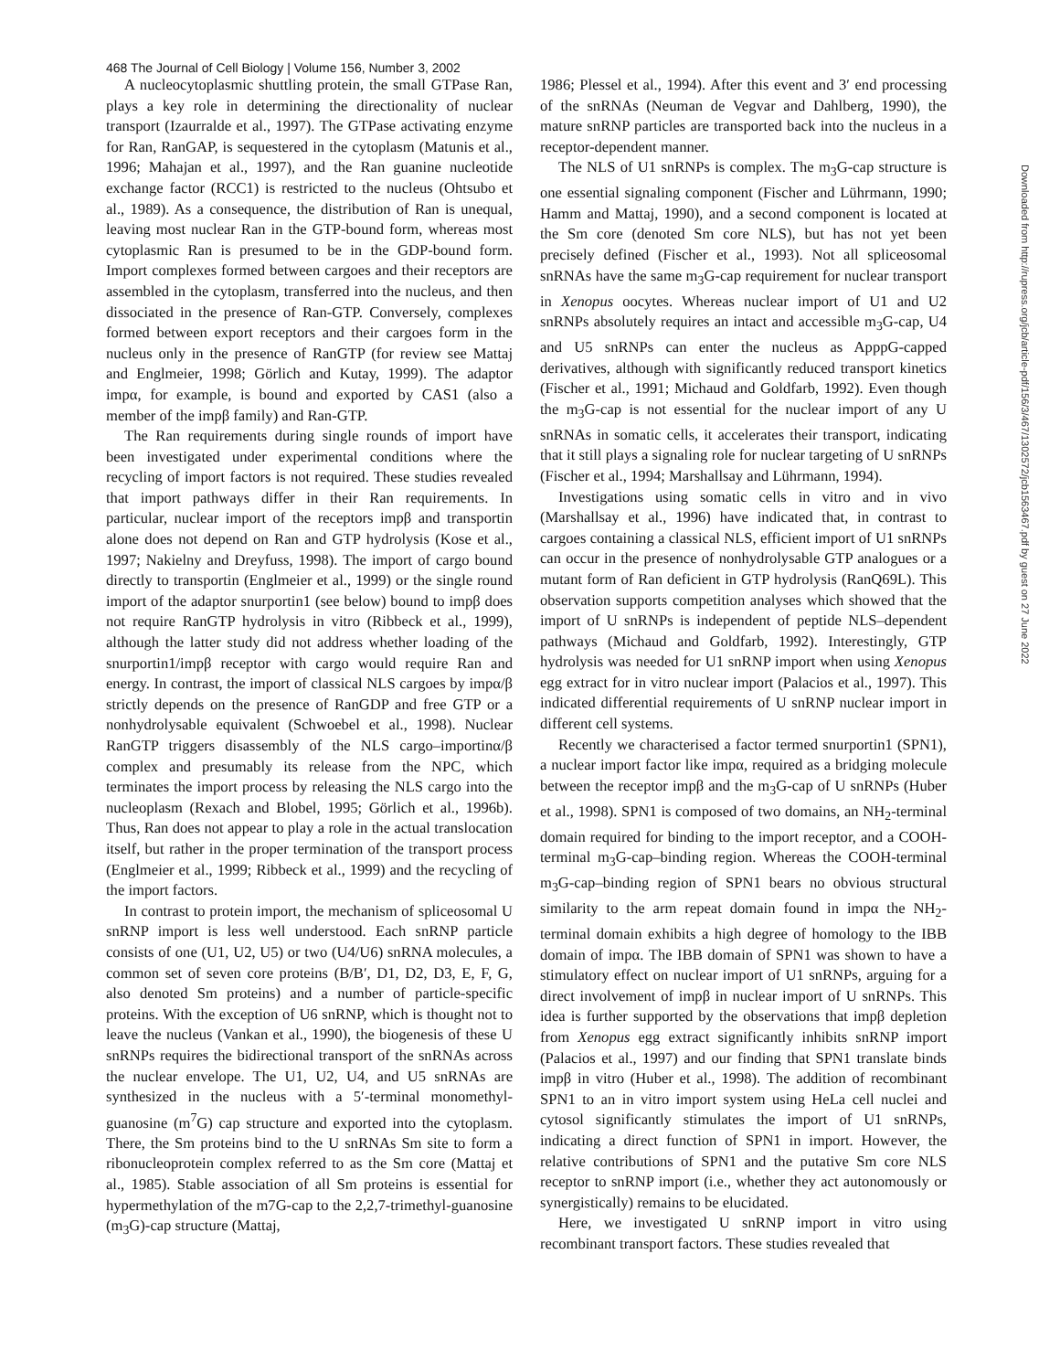468 The Journal of Cell Biology | Volume 156, Number 3, 2002
A nucleocytoplasmic shuttling protein, the small GTPase Ran, plays a key role in determining the directionality of nuclear transport (Izaurralde et al., 1997). The GTPase activating enzyme for Ran, RanGAP, is sequestered in the cytoplasm (Matunis et al., 1996; Mahajan et al., 1997), and the Ran guanine nucleotide exchange factor (RCC1) is restricted to the nucleus (Ohtsubo et al., 1989). As a consequence, the distribution of Ran is unequal, leaving most nuclear Ran in the GTP-bound form, whereas most cytoplasmic Ran is presumed to be in the GDP-bound form. Import complexes formed between cargoes and their receptors are assembled in the cytoplasm, transferred into the nucleus, and then dissociated in the presence of Ran-GTP. Conversely, complexes formed between export receptors and their cargoes form in the nucleus only in the presence of RanGTP (for review see Mattaj and Englmeier, 1998; Görlich and Kutay, 1999). The adaptor impα, for example, is bound and exported by CAS1 (also a member of the impβ family) and Ran-GTP.
The Ran requirements during single rounds of import have been investigated under experimental conditions where the recycling of import factors is not required. These studies revealed that import pathways differ in their Ran requirements. In particular, nuclear import of the receptors impβ and transportin alone does not depend on Ran and GTP hydrolysis (Kose et al., 1997; Nakielny and Dreyfuss, 1998). The import of cargo bound directly to transportin (Englmeier et al., 1999) or the single round import of the adaptor snurportin1 (see below) bound to impβ does not require RanGTP hydrolysis in vitro (Ribbeck et al., 1999), although the latter study did not address whether loading of the snurportin1/impβ receptor with cargo would require Ran and energy. In contrast, the import of classical NLS cargoes by impα/β strictly depends on the presence of RanGDP and free GTP or a nonhydrolysable equivalent (Schwoebel et al., 1998). Nuclear RanGTP triggers disassembly of the NLS cargo–importinα/β complex and presumably its release from the NPC, which terminates the import process by releasing the NLS cargo into the nucleoplasm (Rexach and Blobel, 1995; Görlich et al., 1996b). Thus, Ran does not appear to play a role in the actual translocation itself, but rather in the proper termination of the transport process (Englmeier et al., 1999; Ribbeck et al., 1999) and the recycling of the import factors.
In contrast to protein import, the mechanism of spliceosomal U snRNP import is less well understood. Each snRNP particle consists of one (U1, U2, U5) or two (U4/U6) snRNA molecules, a common set of seven core proteins (B/B′, D1, D2, D3, E, F, G, also denoted Sm proteins) and a number of particle-specific proteins. With the exception of U6 snRNP, which is thought not to leave the nucleus (Vankan et al., 1990), the biogenesis of these U snRNPs requires the bidirectional transport of the snRNAs across the nuclear envelope. The U1, U2, U4, and U5 snRNAs are synthesized in the nucleus with a 5′-terminal monomethyl-guanosine (m<sup>7</sup>G) cap structure and exported into the cytoplasm. There, the Sm proteins bind to the U snRNAs Sm site to form a ribonucleoprotein complex referred to as the Sm core (Mattaj et al., 1985). Stable association of all Sm proteins is essential for hypermethylation of the m7G-cap to the 2,2,7-trimethyl-guanosine (m<sub>3</sub>G)-cap structure (Mattaj,
1986; Plessel et al., 1994). After this event and 3′ end processing of the snRNAs (Neuman de Vegvar and Dahlberg, 1990), the mature snRNP particles are transported back into the nucleus in a receptor-dependent manner.
The NLS of U1 snRNPs is complex. The m<sub>3</sub>G-cap structure is one essential signaling component (Fischer and Lührmann, 1990; Hamm and Mattaj, 1990), and a second component is located at the Sm core (denoted Sm core NLS), but has not yet been precisely defined (Fischer et al., 1993). Not all spliceosomal snRNAs have the same m<sub>3</sub>G-cap requirement for nuclear transport in Xenopus oocytes. Whereas nuclear import of U1 and U2 snRNPs absolutely requires an intact and accessible m<sub>3</sub>G-cap, U4 and U5 snRNPs can enter the nucleus as ApppG-capped derivatives, although with significantly reduced transport kinetics (Fischer et al., 1991; Michaud and Goldfarb, 1992). Even though the m<sub>3</sub>G-cap is not essential for the nuclear import of any U snRNAs in somatic cells, it accelerates their transport, indicating that it still plays a signaling role for nuclear targeting of U snRNPs (Fischer et al., 1994; Marshallsay and Lührmann, 1994).
Investigations using somatic cells in vitro and in vivo (Marshallsay et al., 1996) have indicated that, in contrast to cargoes containing a classical NLS, efficient import of U1 snRNPs can occur in the presence of nonhydrolysable GTP analogues or a mutant form of Ran deficient in GTP hydrolysis (RanQ69L). This observation supports competition analyses which showed that the import of U snRNPs is independent of peptide NLS–dependent pathways (Michaud and Goldfarb, 1992). Interestingly, GTP hydrolysis was needed for U1 snRNP import when using Xenopus egg extract for in vitro nuclear import (Palacios et al., 1997). This indicated differential requirements of U snRNP nuclear import in different cell systems.
Recently we characterised a factor termed snurportin1 (SPN1), a nuclear import factor like impα, required as a bridging molecule between the receptor impβ and the m<sub>3</sub>G-cap of U snRNPs (Huber et al., 1998). SPN1 is composed of two domains, an NH<sub>2</sub>-terminal domain required for binding to the import receptor, and a COOH-terminal m<sub>3</sub>G-cap–binding region. Whereas the COOH-terminal m<sub>3</sub>G-cap–binding region of SPN1 bears no obvious structural similarity to the arm repeat domain found in impα the NH<sub>2</sub>-terminal domain exhibits a high degree of homology to the IBB domain of impα. The IBB domain of SPN1 was shown to have a stimulatory effect on nuclear import of U1 snRNPs, arguing for a direct involvement of impβ in nuclear import of U snRNPs. This idea is further supported by the observations that impβ depletion from Xenopus egg extract significantly inhibits snRNP import (Palacios et al., 1997) and our finding that SPN1 translate binds impβ in vitro (Huber et al., 1998). The addition of recombinant SPN1 to an in vitro import system using HeLa cell nuclei and cytosol significantly stimulates the import of U1 snRNPs, indicating a direct function of SPN1 in import. However, the relative contributions of SPN1 and the putative Sm core NLS receptor to snRNP import (i.e., whether they act autonomously or synergistically) remains to be elucidated.
Here, we investigated U snRNP import in vitro using recombinant transport factors. These studies revealed that
Downloaded from http://rupress.org/jcb/article-pdf/156/3/467/1302572/jcb1563467.pdf by guest on 27 June 2022